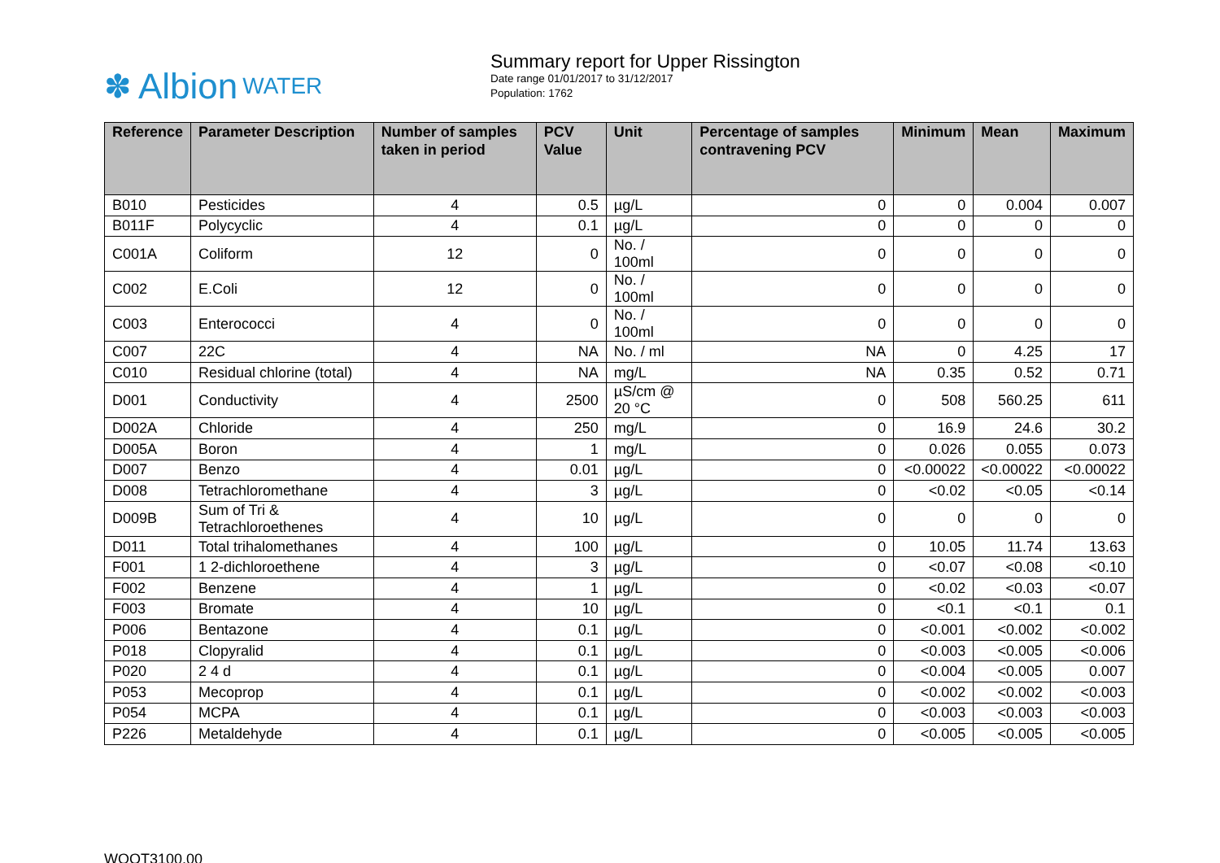✽ Albion WATER
Summary report for Upper Rissington
Date range 01/01/2017 to 31/12/2017
Population: 1762
| Reference | Parameter Description | Number of samples taken in period | PCV Value | Unit | Percentage of samples contravening PCV | Minimum | Mean | Maximum |
| --- | --- | --- | --- | --- | --- | --- | --- | --- |
| B010 | Pesticides | 4 | 0.5 | µg/L | 0 | 0 | 0.004 | 0.007 |
| B011F | Polycyclic | 4 | 0.1 | µg/L | 0 | 0 | 0 | 0 |
| C001A | Coliform | 12 | 0 | No. / 100ml | 0 | 0 | 0 | 0 |
| C002 | E.Coli | 12 | 0 | No. / 100ml | 0 | 0 | 0 | 0 |
| C003 | Enterococci | 4 | 0 | No. / 100ml | 0 | 0 | 0 | 0 |
| C007 | 22C | 4 | NA | No. / ml | NA | 0 | 4.25 | 17 |
| C010 | Residual chlorine (total) | 4 | NA | mg/L | NA | 0.35 | 0.52 | 0.71 |
| D001 | Conductivity | 4 | 2500 | µS/cm @ 20 °C | 0 | 508 | 560.25 | 611 |
| D002A | Chloride | 4 | 250 | mg/L | 0 | 16.9 | 24.6 | 30.2 |
| D005A | Boron | 4 | 1 | mg/L | 0 | 0.026 | 0.055 | 0.073 |
| D007 | Benzo | 4 | 0.01 | µg/L | 0 | <0.00022 | <0.00022 | <0.00022 |
| D008 | Tetrachloromethane | 4 | 3 | µg/L | 0 | <0.02 | <0.05 | <0.14 |
| D009B | Sum of Tri & Tetrachloroethenes | 4 | 10 | µg/L | 0 | 0 | 0 | 0 |
| D011 | Total trihalomethanes | 4 | 100 | µg/L | 0 | 10.05 | 11.74 | 13.63 |
| F001 | 1 2-dichloroethene | 4 | 3 | µg/L | 0 | <0.07 | <0.08 | <0.10 |
| F002 | Benzene | 4 | 1 | µg/L | 0 | <0.02 | <0.03 | <0.07 |
| F003 | Bromate | 4 | 10 | µg/L | 0 | <0.1 | <0.1 | 0.1 |
| P006 | Bentazone | 4 | 0.1 | µg/L | 0 | <0.001 | <0.002 | <0.002 |
| P018 | Clopyralid | 4 | 0.1 | µg/L | 0 | <0.003 | <0.005 | <0.006 |
| P020 | 2 4 d | 4 | 0.1 | µg/L | 0 | <0.004 | <0.005 | 0.007 |
| P053 | Mecoprop | 4 | 0.1 | µg/L | 0 | <0.002 | <0.002 | <0.003 |
| P054 | MCPA | 4 | 0.1 | µg/L | 0 | <0.003 | <0.003 | <0.003 |
| P226 | Metaldehyde | 4 | 0.1 | µg/L | 0 | <0.005 | <0.005 | <0.005 |
WQOT3100.00